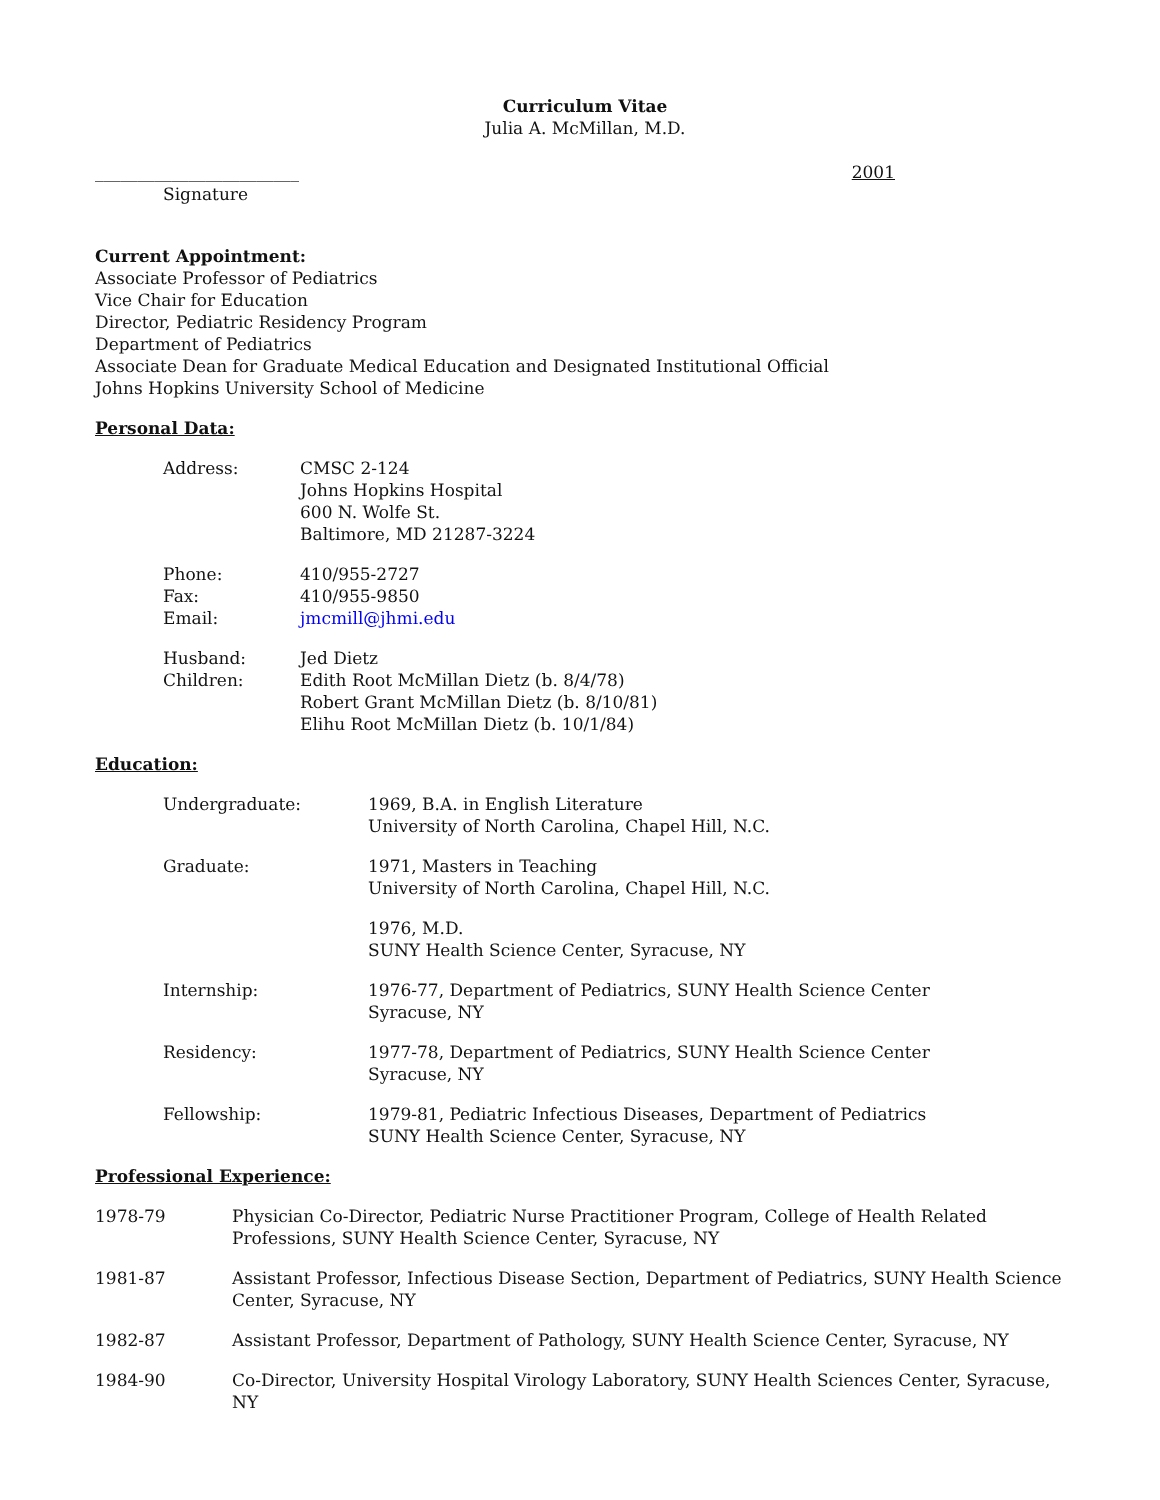Curriculum Vitae
Julia A. McMillan, M.D.
________________________ 2001
Signature
Current Appointment:
Associate Professor of Pediatrics
Vice Chair for Education
Director, Pediatric Residency Program
Department of Pediatrics
Associate Dean for Graduate Medical Education and Designated Institutional Official
Johns Hopkins University School of Medicine
Personal Data:
| Address: | CMSC 2-124 Johns Hopkins Hospital 600 N. Wolfe St. Baltimore, MD 21287-3224 |
| Phone: Fax: Email: | 410/955-2727 410/955-9850 jmcmill@jhmi.edu |
| Husband: Children: | Jed Dietz Edith Root McMillan Dietz (b. 8/4/78) Robert Grant McMillan Dietz (b. 8/10/81) Elihu Root McMillan Dietz (b. 10/1/84) |
Education:
| Undergraduate: | 1969, B.A. in English Literature University of North Carolina, Chapel Hill, N.C. |
| Graduate: | 1971, Masters in Teaching University of North Carolina, Chapel Hill, N.C. |
| | 1976, M.D. SUNY Health Science Center, Syracuse, NY |
| Internship: | 1976-77, Department of Pediatrics, SUNY Health Science Center Syracuse, NY |
| Residency: | 1977-78, Department of Pediatrics, SUNY Health Science Center Syracuse, NY |
| Fellowship: | 1979-81, Pediatric Infectious Diseases, Department of Pediatrics SUNY Health Science Center, Syracuse, NY |
Professional Experience:
| 1978-79 | Physician Co-Director, Pediatric Nurse Practitioner Program, College of Health Related Professions, SUNY Health Science Center, Syracuse, NY |
| 1981-87 | Assistant Professor, Infectious Disease Section, Department of Pediatrics, SUNY Health Science Center, Syracuse, NY |
| 1982-87 | Assistant Professor, Department of Pathology, SUNY Health Science Center, Syracuse, NY |
| 1984-90 | Co-Director, University Hospital Virology Laboratory, SUNY Health Sciences Center, Syracuse, NY |